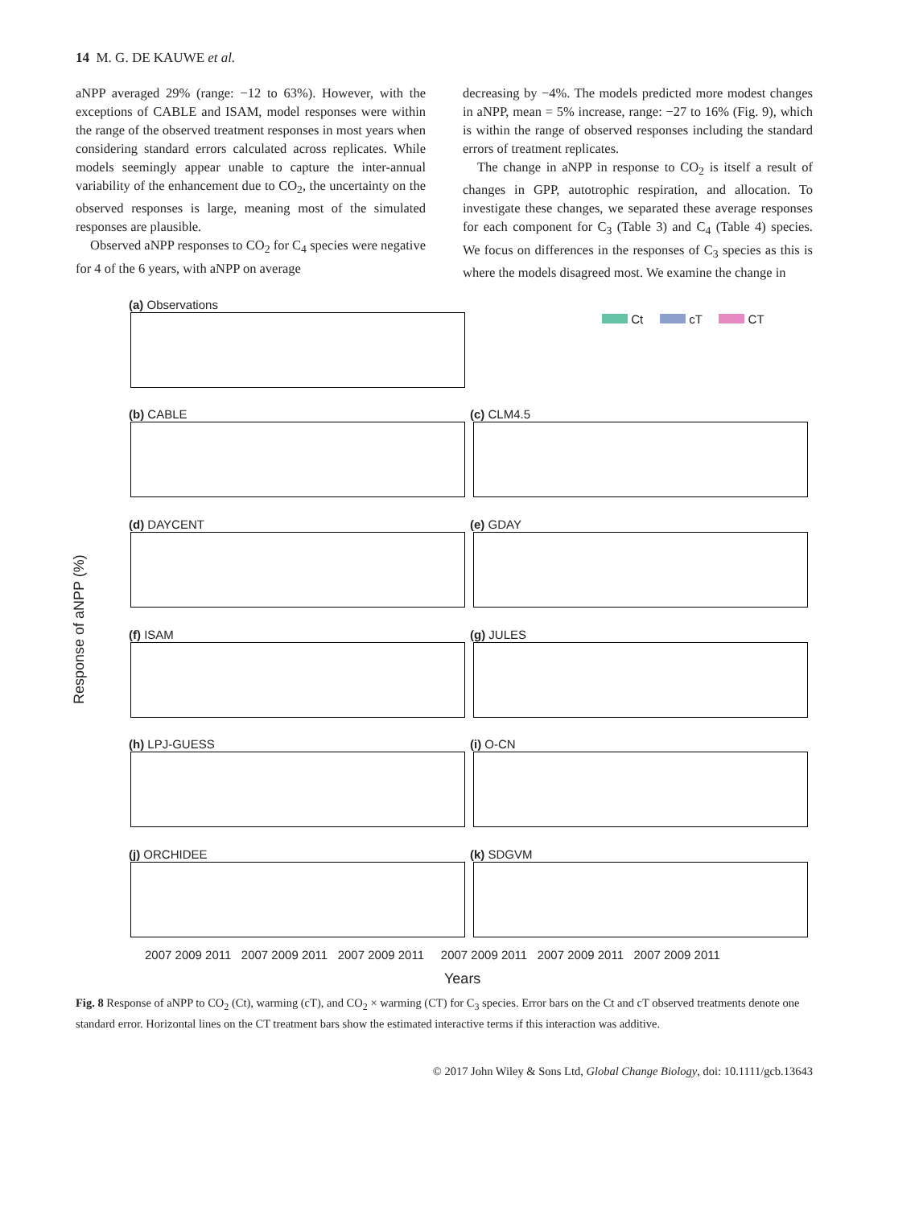14 M. G. DE KAUWE et al.
aNPP averaged 29% (range: −12 to 63%). However, with the exceptions of CABLE and ISAM, model responses were within the range of the observed treatment responses in most years when considering standard errors calculated across replicates. While models seemingly appear unable to capture the inter-annual variability of the enhancement due to CO<sub>2</sub>, the uncertainty on the observed responses is large, meaning most of the simulated responses are plausible.
Observed aNPP responses to CO<sub>2</sub> for C<sub>4</sub> species were negative for 4 of the 6 years, with aNPP on average
decreasing by −4%. The models predicted more modest changes in aNPP, mean = 5% increase, range: −27 to 16% (Fig. 9), which is within the range of observed responses including the standard errors of treatment replicates.
The change in aNPP in response to CO<sub>2</sub> is itself a result of changes in GPP, autotrophic respiration, and allocation. To investigate these changes, we separated these average responses for each component for C<sub>3</sub> (Table 3) and C<sub>4</sub> (Table 4) species. We focus on differences in the responses of C<sub>3</sub> species as this is where the models disagreed most. We examine the change in
(a) Observations
Ct cT CT
(b) CABLE (c) CLM4.5
(d) DAYCENT (e) GDAY
Response of aNPP (%)
(f) ISAM (g) JULES
(h) LPJ-GUESS (i) O-CN
(j) ORCHIDEE (k) SDGVM
2007 2009 2011 2007 2009 2011 2007 2009 2011 2007 2009 2011 2007 2009 2011 2007 2009 2011
Years
Fig. 8 Response of aNPP to CO<sub>2</sub> (Ct), warming (cT), and CO<sub>2</sub> × warming (CT) for C<sub>3</sub> species. Error bars on the Ct and cT observed treatments denote one standard error. Horizontal lines on the CT treatment bars show the estimated interactive terms if this interaction was additive.
© 2017 John Wiley & Sons Ltd, Global Change Biology, doi: 10.1111/gcb.13643